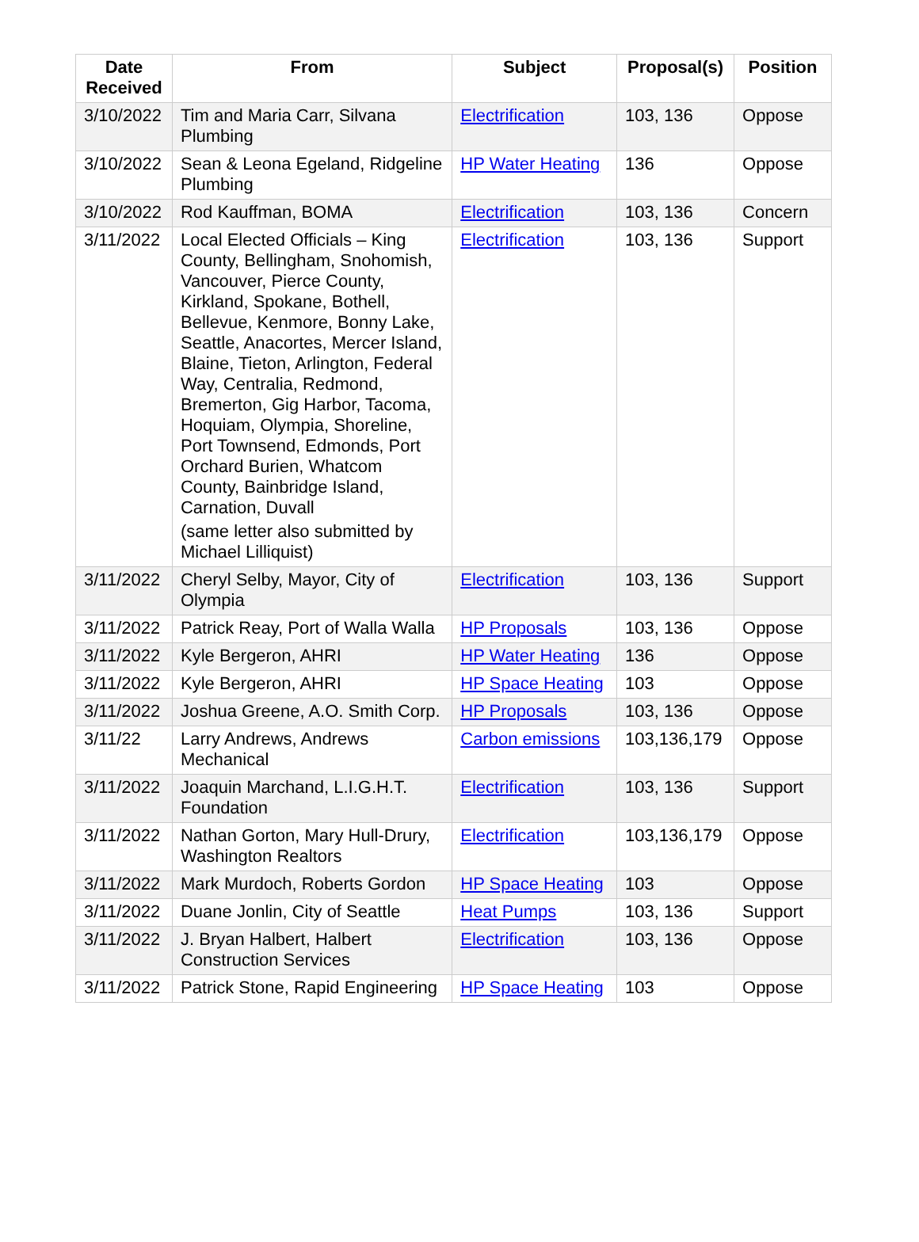| Date Received | From | Subject | Proposal(s) | Position |
| --- | --- | --- | --- | --- |
| 3/10/2022 | Tim and Maria Carr, Silvana Plumbing | Electrification | 103, 136 | Oppose |
| 3/10/2022 | Sean & Leona Egeland, Ridgeline Plumbing | HP Water Heating | 136 | Oppose |
| 3/10/2022 | Rod Kauffman, BOMA | Electrification | 103, 136 | Concern |
| 3/11/2022 | Local Elected Officials – King County, Bellingham, Snohomish, Vancouver, Pierce County, Kirkland, Spokane, Bothell, Bellevue, Kenmore, Bonny Lake, Seattle, Anacortes, Mercer Island, Blaine, Tieton, Arlington, Federal Way, Centralia, Redmond, Bremerton, Gig Harbor, Tacoma, Hoquiam, Olympia, Shoreline, Port Townsend, Edmonds, Port Orchard Burien, Whatcom County, Bainbridge Island, Carnation, Duvall (same letter also submitted by Michael Lilliquist) | Electrification | 103, 136 | Support |
| 3/11/2022 | Cheryl Selby, Mayor, City of Olympia | Electrification | 103, 136 | Support |
| 3/11/2022 | Patrick Reay, Port of Walla Walla | HP Proposals | 103, 136 | Oppose |
| 3/11/2022 | Kyle Bergeron, AHRI | HP Water Heating | 136 | Oppose |
| 3/11/2022 | Kyle Bergeron, AHRI | HP Space Heating | 103 | Oppose |
| 3/11/2022 | Joshua Greene, A.O. Smith Corp. | HP Proposals | 103, 136 | Oppose |
| 3/11/22 | Larry Andrews, Andrews Mechanical | Carbon emissions | 103,136,179 | Oppose |
| 3/11/2022 | Joaquin Marchand, L.I.G.H.T. Foundation | Electrification | 103, 136 | Support |
| 3/11/2022 | Nathan Gorton, Mary Hull-Drury, Washington Realtors | Electrification | 103,136,179 | Oppose |
| 3/11/2022 | Mark Murdoch, Roberts Gordon | HP Space Heating | 103 | Oppose |
| 3/11/2022 | Duane Jonlin, City of Seattle | Heat Pumps | 103, 136 | Support |
| 3/11/2022 | J. Bryan Halbert, Halbert Construction Services | Electrification | 103, 136 | Oppose |
| 3/11/2022 | Patrick Stone, Rapid Engineering | HP Space Heating | 103 | Oppose |